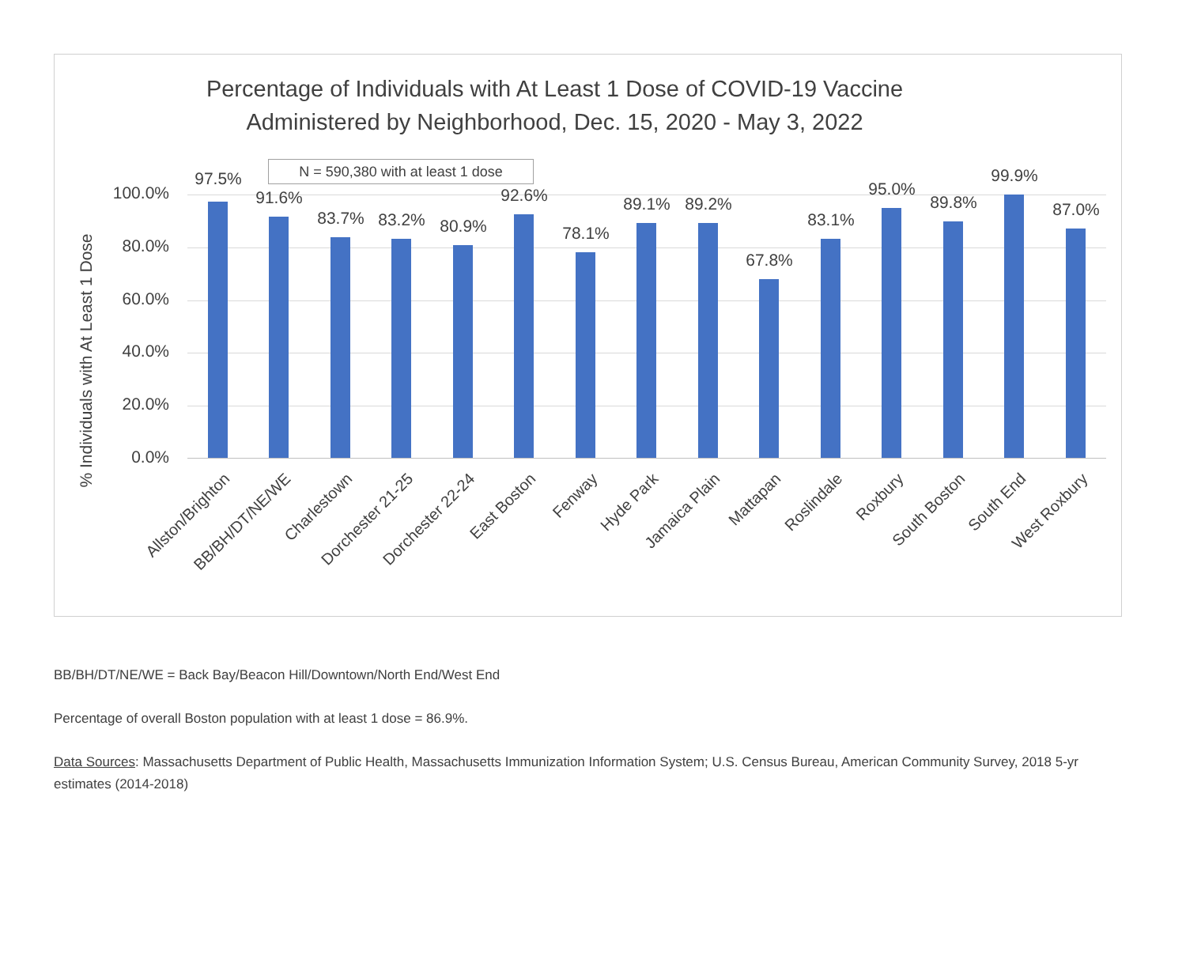Percentage of Individuals with At Least 1 Dose of COVID-19 Vaccine
Administered by Neighborhood, Dec. 15, 2020 - May 3, 2022
N = 590,380 with at least 1 dose
% Individuals with At Least 1 Dose
100.0%
80.0%
60.0%
40.0%
20.0%
0.0%
97.5%
91.6%
83.7% 83.2% 80.9%
92.6%
78.1%
89.1% 89.2%
67.8%
83.1%
95.0%
89.8%
99.9%
87.0%
Allston/Brighton BB/BH/DT/NE/WE Charlestown Dorchester 21-25 Dorchester 22-24 East Boston Fenway Hyde Park Jamaica Plain Mattapan Roslindale Roxbury South Boston South End West Roxbury
BB/BH/DT/NE/WE = Back Bay/Beacon Hill/Downtown/North End/West End
Percentage of overall Boston population with at least 1 dose = 86.9%.
Data Sources: Massachusetts Department of Public Health, Massachusetts Immunization Information System; U.S. Census Bureau, American Community Survey, 2018 5-yr estimates (2014-2018)